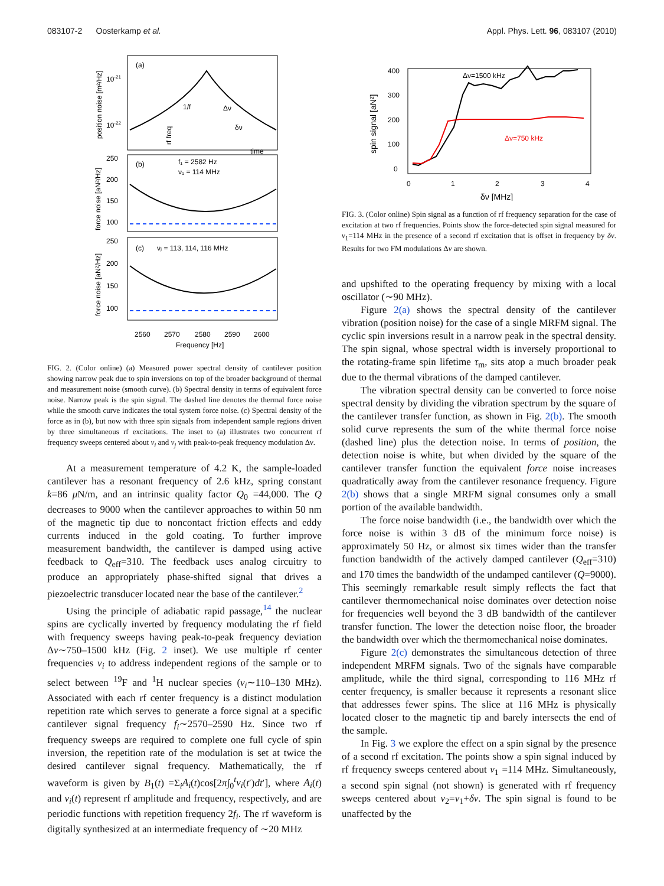083107-2 Oosterkamp et al. Appl. Phys. Lett. 96, 083107 (2010)
(a)
(b)
(c)
10-21
10-22
1/f
Δν
δν
time
rf freq
f₁ = 2582 Hz
ν₁ = 114 MHz
νⱼ = 113, 114, 116 MHz
250
200
150
100
250
200
150
100
2560
2570
2580
2590
2600
Frequency [Hz]
position noise [m²/Hz]
force noise [aN²/Hz]
force noise [aN²/Hz]
FIG. 2. (Color online) (a) Measured power spectral density of cantilever position showing narrow peak due to spin inversions on top of the broader background of thermal and measurement noise (smooth curve). (b) Spectral density in terms of equivalent force noise. Narrow peak is the spin signal. The dashed line denotes the thermal force noise while the smooth curve indicates the total system force noise. (c) Spectral density of the force as in (b), but now with three spin signals from independent sample regions driven by three simultaneous rf excitations. The inset to (a) illustrates two concurrent rf frequency sweeps centered about ν<sub>i</sub> and ν<sub>j</sub> with peak-to-peak frequency modulation Δν.
At a measurement temperature of 4.2 K, the sample-loaded cantilever has a resonant frequency of 2.6 kHz, spring constant k=86 μ N/m, and an intrinsic quality factor Q<sub>0</sub> =44,000. The Q decreases to 9000 when the cantilever approaches to within 50 nm of the magnetic tip due to noncontact friction effects and eddy currents induced in the gold coating. To further improve measurement bandwidth, the cantilever is damped using active feedback to Q<sub>eff</sub>=310. The feedback uses analog circuitry to produce an appropriately phase-shifted signal that drives a piezoelectric transducer located near the base of the cantilever.<sup>2</sup>
Using the principle of adiabatic rapid passage,<sup>14</sup> the nuclear spins are cyclically inverted by frequency modulating the rf field with frequency sweeps having peak-to-peak frequency deviation Δν∼750–1500 kHz (Fig. 2 inset). We use multiple rf center frequencies ν<sub>i</sub> to address independent regions of the sample or to select between <sup>19</sup>F and <sup>1</sup>H nuclear species (ν<sub>i</sub>∼110–130 MHz). Associated with each rf center frequency is a distinct modulation repetition rate which serves to generate a force signal at a specific cantilever signal frequency f<sub>i</sub>∼2570–2590 Hz. Since two rf frequency sweeps are required to complete one full cycle of spin inversion, the repetition rate of the modulation is set at twice the desired cantilever signal frequency. Mathematically, the rf waveform is given by B<sub>1</sub>(t) =Σ<sub>i</sub>A<sub>i</sub>(t)cos[2π∫<sub>0</sub><sup>t</sup>ν<sub>i</sub>(t′)dt′], where A<sub>i</sub>(t) and ν<sub>i</sub>(t) represent rf amplitude and frequency, respectively, and are periodic functions with repetition frequency 2f<sub>i</sub>. The rf waveform is digitally synthesized at an intermediate frequency of ∼20 MHz
400
300
200
100
0
0
1
2
3
4
δν [MHz]
Δν=1500 kHz
Δν=750 kHz
spin signal [aN²]
FIG. 3. (Color online) Spin signal as a function of rf frequency separation for the case of excitation at two rf frequencies. Points show the force-detected spin signal measured for ν<sub>1</sub>=114 MHz in the presence of a second rf excitation that is offset in frequency by δν. Results for two FM modulations Δν are shown.
and upshifted to the operating frequency by mixing with a local oscillator (∼90 MHz).
Figure 2(a) shows the spectral density of the cantilever vibration (position noise) for the case of a single MRFM signal. The cyclic spin inversions result in a narrow peak in the spectral density. The spin signal, whose spectral width is inversely proportional to the rotating-frame spin lifetime τ<sub>m</sub>, sits atop a much broader peak due to the thermal vibrations of the damped cantilever.
The vibration spectral density can be converted to force noise spectral density by dividing the vibration spectrum by the square of the cantilever transfer function, as shown in Fig. 2(b). The smooth solid curve represents the sum of the white thermal force noise (dashed line) plus the detection noise. In terms of position, the detection noise is white, but when divided by the square of the cantilever transfer function the equivalent force noise increases quadratically away from the cantilever resonance frequency. Figure 2(b) shows that a single MRFM signal consumes only a small portion of the available bandwidth.
The force noise bandwidth (i.e., the bandwidth over which the force noise is within 3 dB of the minimum force noise) is approximately 50 Hz, or almost six times wider than the transfer function bandwidth of the actively damped cantilever (Q<sub>eff</sub>=310) and 170 times the bandwidth of the undamped cantilever (Q=9000). This seemingly remarkable result simply reflects the fact that cantilever thermomechanical noise dominates over detection noise for frequencies well beyond the 3 dB bandwidth of the cantilever transfer function. The lower the detection noise floor, the broader the bandwidth over which the thermomechanical noise dominates.
Figure 2(c) demonstrates the simultaneous detection of three independent MRFM signals. Two of the signals have comparable amplitude, while the third signal, corresponding to 116 MHz rf center frequency, is smaller because it represents a resonant slice that addresses fewer spins. The slice at 116 MHz is physically located closer to the magnetic tip and barely intersects the end of the sample.
In Fig. 3 we explore the effect on a spin signal by the presence of a second rf excitation. The points show a spin signal induced by rf frequency sweeps centered about ν<sub>1</sub> =114 MHz. Simultaneously, a second spin signal (not shown) is generated with rf frequency sweeps centered about ν<sub>2</sub>=ν<sub>1</sub>+δν. The spin signal is found to be unaffected by the